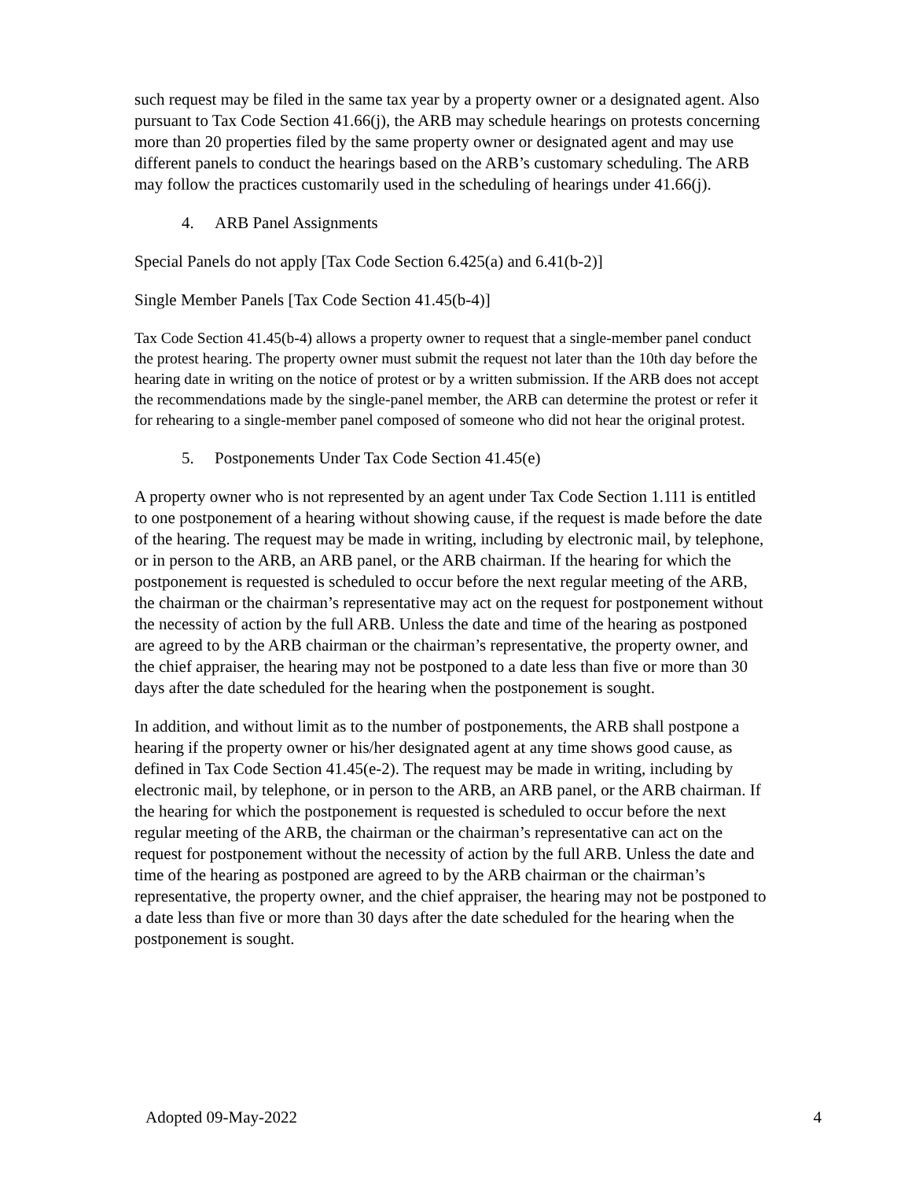such request may be filed in the same tax year by a property owner or a designated agent. Also pursuant to Tax Code Section 41.66(j), the ARB may schedule hearings on protests concerning more than 20 properties filed by the same property owner or designated agent and may use different panels to conduct the hearings based on the ARB’s customary scheduling. The ARB may follow the practices customarily used in the scheduling of hearings under 41.66(j).
4. ARB Panel Assignments
Special Panels do not apply [Tax Code Section 6.425(a) and 6.41(b-2)]
Single Member Panels [Tax Code Section 41.45(b-4)]
Tax Code Section 41.45(b-4) allows a property owner to request that a single-member panel conduct the protest hearing. The property owner must submit the request not later than the 10th day before the hearing date in writing on the notice of protest or by a written submission. If the ARB does not accept the recommendations made by the single-panel member, the ARB can determine the protest or refer it for rehearing to a single-member panel composed of someone who did not hear the original protest.
5. Postponements Under Tax Code Section 41.45(e)
A property owner who is not represented by an agent under Tax Code Section 1.111 is entitled to one postponement of a hearing without showing cause, if the request is made before the date of the hearing. The request may be made in writing, including by electronic mail, by telephone, or in person to the ARB, an ARB panel, or the ARB chairman. If the hearing for which the postponement is requested is scheduled to occur before the next regular meeting of the ARB, the chairman or the chairman’s representative may act on the request for postponement without the necessity of action by the full ARB. Unless the date and time of the hearing as postponed are agreed to by the ARB chairman or the chairman’s representative, the property owner, and the chief appraiser, the hearing may not be postponed to a date less than five or more than 30 days after the date scheduled for the hearing when the postponement is sought.
In addition, and without limit as to the number of postponements, the ARB shall postpone a hearing if the property owner or his/her designated agent at any time shows good cause, as defined in Tax Code Section 41.45(e-2). The request may be made in writing, including by electronic mail, by telephone, or in person to the ARB, an ARB panel, or the ARB chairman. If the hearing for which the postponement is requested is scheduled to occur before the next regular meeting of the ARB, the chairman or the chairman’s representative can act on the request for postponement without the necessity of action by the full ARB. Unless the date and time of the hearing as postponed are agreed to by the ARB chairman or the chairman’s representative, the property owner, and the chief appraiser, the hearing may not be postponed to a date less than five or more than 30 days after the date scheduled for the hearing when the postponement is sought.
Adopted 09-May-2022 4